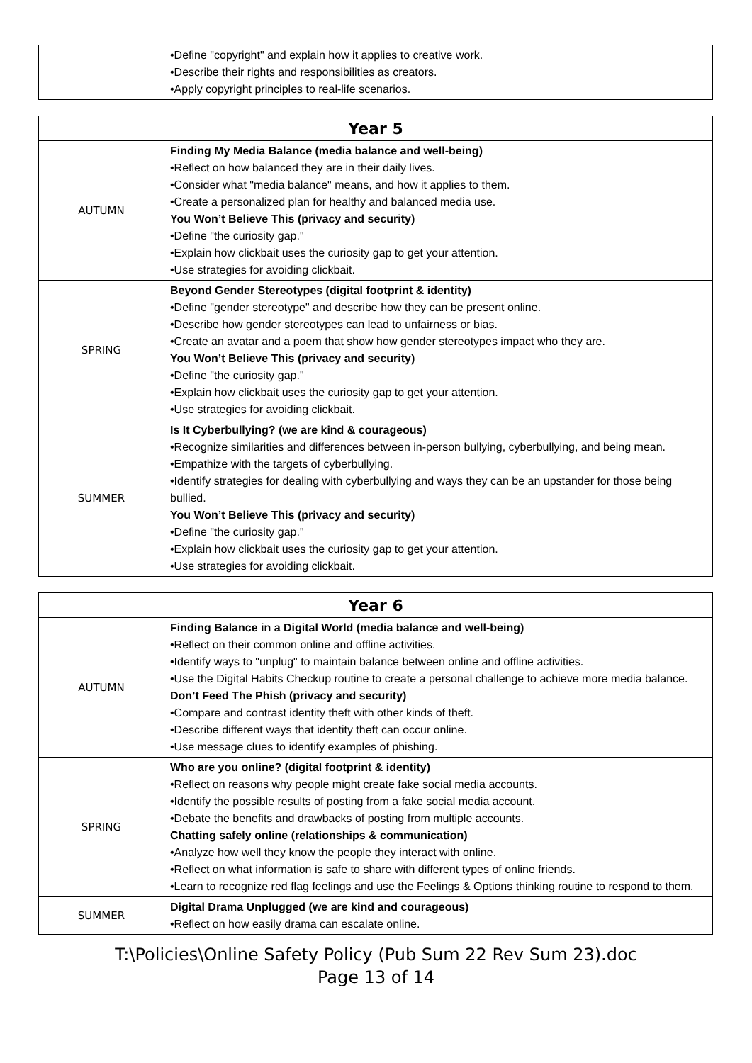| | •Define "copyright" and explain how it applies to creative work. •Describe their rights and responsibilities as creators. •Apply copyright principles to real-life scenarios. |
| Year 5 | |
| --- | --- |
| AUTUMN | Finding My Media Balance (media balance and well-being) •Reflect on how balanced they are in their daily lives. •Consider what "media balance" means, and how it applies to them. •Create a personalized plan for healthy and balanced media use. You Won’t Believe This (privacy and security) •Define "the curiosity gap." •Explain how clickbait uses the curiosity gap to get your attention. •Use strategies for avoiding clickbait. |
| SPRING | Beyond Gender Stereotypes (digital footprint & identity) •Define "gender stereotype" and describe how they can be present online. •Describe how gender stereotypes can lead to unfairness or bias. •Create an avatar and a poem that show how gender stereotypes impact who they are. You Won’t Believe This (privacy and security) •Define "the curiosity gap." •Explain how clickbait uses the curiosity gap to get your attention. •Use strategies for avoiding clickbait. |
| SUMMER | Is It Cyberbullying? (we are kind & courageous) •Recognize similarities and differences between in-person bullying, cyberbullying, and being mean. •Empathize with the targets of cyberbullying. •Identify strategies for dealing with cyberbullying and ways they can be an upstander for those being bullied. You Won’t Believe This (privacy and security) •Define "the curiosity gap." •Explain how clickbait uses the curiosity gap to get your attention. •Use strategies for avoiding clickbait. |
| Year 6 | |
| --- | --- |
| AUTUMN | Finding Balance in a Digital World (media balance and well-being) •Reflect on their common online and offline activities. •Identify ways to "unplug" to maintain balance between online and offline activities. •Use the Digital Habits Checkup routine to create a personal challenge to achieve more media balance. Don’t Feed The Phish (privacy and security) •Compare and contrast identity theft with other kinds of theft. •Describe different ways that identity theft can occur online. •Use message clues to identify examples of phishing. |
| SPRING | Who are you online? (digital footprint & identity) •Reflect on reasons why people might create fake social media accounts. •Identify the possible results of posting from a fake social media account. •Debate the benefits and drawbacks of posting from multiple accounts. Chatting safely online (relationships & communication) •Analyze how well they know the people they interact with online. •Reflect on what information is safe to share with different types of online friends. •Learn to recognize red flag feelings and use the Feelings & Options thinking routine to respond to them. |
| SUMMER | Digital Drama Unplugged (we are kind and courageous) •Reflect on how easily drama can escalate online. |
T:\Policies\Online Safety Policy (Pub Sum 22 Rev Sum 23).doc
Page 13 of 14